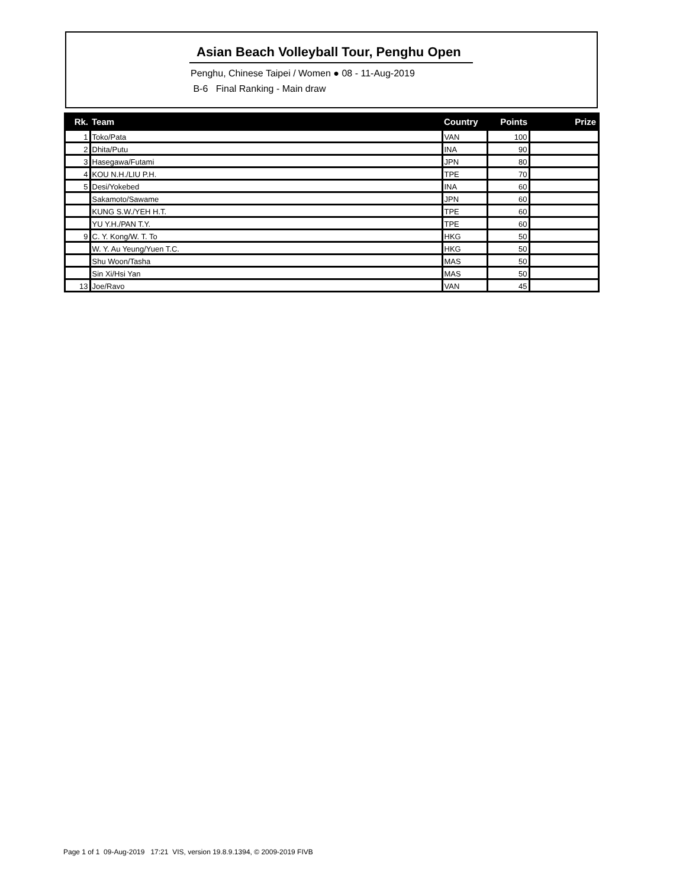Asian Beach Volleyball Tour, Penghu Open
Penghu, Chinese Taipei / Women ● 08 - 11-Aug-2019
B-6 Final Ranking - Main draw
| Rk. | Team | Country | Points | Prize |
| --- | --- | --- | --- | --- |
| 1 | Toko/Pata | VAN | 100 | |
| 2 | Dhita/Putu | INA | 90 | |
| 3 | Hasegawa/Futami | JPN | 80 | |
| 4 | KOU N.H./LIU P.H. | TPE | 70 | |
| 5 | Desi/Yokebed | INA | 60 | |
| | Sakamoto/Sawame | JPN | 60 | |
| | KUNG S.W./YEH H.T. | TPE | 60 | |
| | YU Y.H./PAN T.Y. | TPE | 60 | |
| 9 | C. Y. Kong/W. T. To | HKG | 50 | |
| | W. Y. Au Yeung/Yuen T.C. | HKG | 50 | |
| | Shu Woon/Tasha | MAS | 50 | |
| | Sin Xi/Hsi Yan | MAS | 50 | |
| 13 | Joe/Ravo | VAN | 45 | |
Page 1 of 1 09-Aug-2019 17:21 VIS, version 19.8.9.1394, © 2009-2019 FIVB